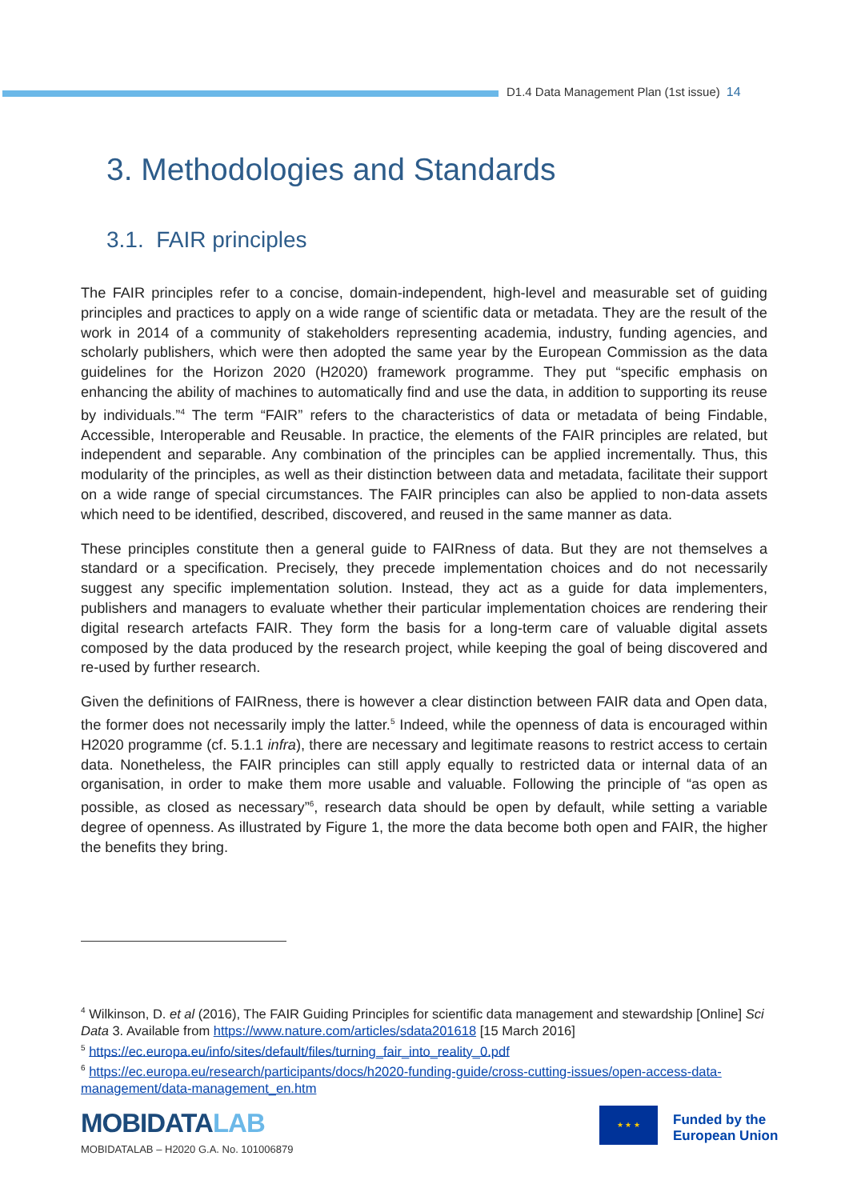D1.4 Data Management Plan (1st issue) 14
3. Methodologies and Standards
3.1. FAIR principles
The FAIR principles refer to a concise, domain-independent, high-level and measurable set of guiding principles and practices to apply on a wide range of scientific data or metadata. They are the result of the work in 2014 of a community of stakeholders representing academia, industry, funding agencies, and scholarly publishers, which were then adopted the same year by the European Commission as the data guidelines for the Horizon 2020 (H2020) framework programme. They put “specific emphasis on enhancing the ability of machines to automatically find and use the data, in addition to supporting its reuse by individuals.”<sup>4</sup> The term “FAIR” refers to the characteristics of data or metadata of being Findable, Accessible, Interoperable and Reusable. In practice, the elements of the FAIR principles are related, but independent and separable. Any combination of the principles can be applied incrementally. Thus, this modularity of the principles, as well as their distinction between data and metadata, facilitate their support on a wide range of special circumstances. The FAIR principles can also be applied to non-data assets which need to be identified, described, discovered, and reused in the same manner as data.
These principles constitute then a general guide to FAIRness of data. But they are not themselves a standard or a specification. Precisely, they precede implementation choices and do not necessarily suggest any specific implementation solution. Instead, they act as a guide for data implementers, publishers and managers to evaluate whether their particular implementation choices are rendering their digital research artefacts FAIR. They form the basis for a long-term care of valuable digital assets composed by the data produced by the research project, while keeping the goal of being discovered and re-used by further research.
Given the definitions of FAIRness, there is however a clear distinction between FAIR data and Open data, the former does not necessarily imply the latter.<sup>5</sup> Indeed, while the openness of data is encouraged within H2020 programme (cf. 5.1.1 infra), there are necessary and legitimate reasons to restrict access to certain data. Nonetheless, the FAIR principles can still apply equally to restricted data or internal data of an organisation, in order to make them more usable and valuable. Following the principle of “as open as possible, as closed as necessary”<sup>6</sup>, research data should be open by default, while setting a variable degree of openness. As illustrated by Figure 1, the more the data become both open and FAIR, the higher the benefits they bring.
<sup>4</sup> Wilkinson, D. et al (2016), The FAIR Guiding Principles for scientific data management and stewardship [Online] Sci Data 3. Available from https://www.nature.com/articles/sdata201618 [15 March 2016]
<sup>5</sup> https://ec.europa.eu/info/sites/default/files/turning_fair_into_reality_0.pdf
<sup>6</sup> https://ec.europa.eu/research/participants/docs/h2020-funding-guide/cross-cutting-issues/open-access-data-management/data-management_en.htm
MOBIDATALAB
MOBIDATALAB – H2020 G.A. No. 101006879
★ ★ ★
Funded by the
European Union